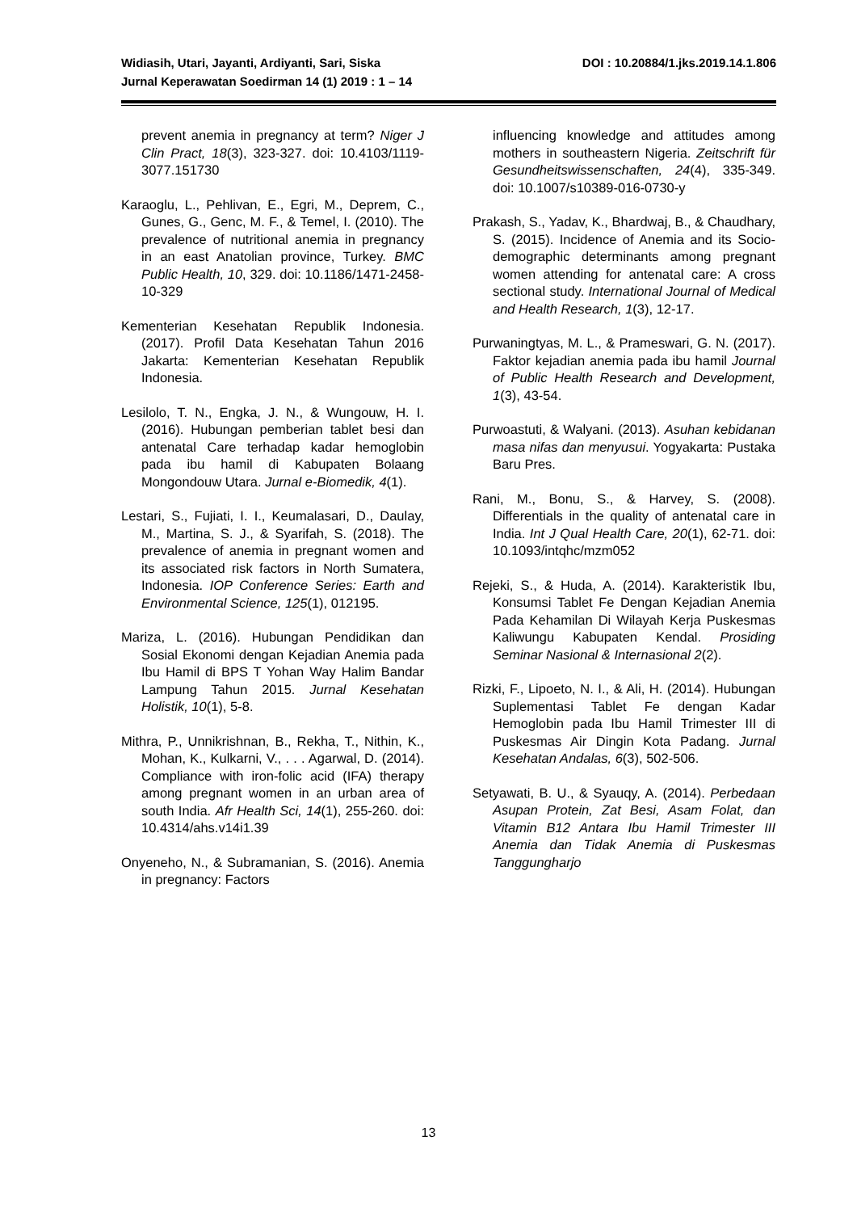DOI : 10.20884/1.jks.2019.14.1.806 Widiasih, Utari, Jayanti, Ardiyanti, Sari, Siska
Jurnal Keperawatan Soedirman 14 (1) 2019 : 1 – 14
prevent anemia in pregnancy at term? Niger J Clin Pract, 18(3), 323-327. doi: 10.4103/1119-3077.151730
Karaoglu, L., Pehlivan, E., Egri, M., Deprem, C., Gunes, G., Genc, M. F., & Temel, I. (2010). The prevalence of nutritional anemia in pregnancy in an east Anatolian province, Turkey. BMC Public Health, 10, 329. doi: 10.1186/1471-2458-10-329
Kementerian Kesehatan Republik Indonesia. (2017). Profil Data Kesehatan Tahun 2016 Jakarta: Kementerian Kesehatan Republik Indonesia.
Lesilolo, T. N., Engka, J. N., & Wungouw, H. I. (2016). Hubungan pemberian tablet besi dan antenatal Care terhadap kadar hemoglobin pada ibu hamil di Kabupaten Bolaang Mongondouw Utara. Jurnal e-Biomedik, 4(1).
Lestari, S., Fujiati, I. I., Keumalasari, D., Daulay, M., Martina, S. J., & Syarifah, S. (2018). The prevalence of anemia in pregnant women and its associated risk factors in North Sumatera, Indonesia. IOP Conference Series: Earth and Environmental Science, 125(1), 012195.
Mariza, L. (2016). Hubungan Pendidikan dan Sosial Ekonomi dengan Kejadian Anemia pada Ibu Hamil di BPS T Yohan Way Halim Bandar Lampung Tahun 2015. Jurnal Kesehatan Holistik, 10(1), 5-8.
Mithra, P., Unnikrishnan, B., Rekha, T., Nithin, K., Mohan, K., Kulkarni, V., . . . Agarwal, D. (2014). Compliance with iron-folic acid (IFA) therapy among pregnant women in an urban area of south India. Afr Health Sci, 14(1), 255-260. doi: 10.4314/ahs.v14i1.39
Onyeneho, N., & Subramanian, S. (2016). Anemia in pregnancy: Factors
influencing knowledge and attitudes among mothers in southeastern Nigeria. Zeitschrift für Gesundheitswissenschaften, 24(4), 335-349. doi: 10.1007/s10389-016-0730-y
Prakash, S., Yadav, K., Bhardwaj, B., & Chaudhary, S. (2015). Incidence of Anemia and its Socio-demographic determinants among pregnant women attending for antenatal care: A cross sectional study. International Journal of Medical and Health Research, 1(3), 12-17.
Purwaningtyas, M. L., & Prameswari, G. N. (2017). Faktor kejadian anemia pada ibu hamil Journal of Public Health Research and Development, 1(3), 43-54.
Purwoastuti, & Walyani. (2013). Asuhan kebidanan masa nifas dan menyusui. Yogyakarta: Pustaka Baru Pres.
Rani, M., Bonu, S., & Harvey, S. (2008). Differentials in the quality of antenatal care in India. Int J Qual Health Care, 20(1), 62-71. doi: 10.1093/intqhc/mzm052
Rejeki, S., & Huda, A. (2014). Karakteristik Ibu, Konsumsi Tablet Fe Dengan Kejadian Anemia Pada Kehamilan Di Wilayah Kerja Puskesmas Kaliwungu Kabupaten Kendal. Prosiding Seminar Nasional & Internasional 2(2).
Rizki, F., Lipoeto, N. I., & Ali, H. (2014). Hubungan Suplementasi Tablet Fe dengan Kadar Hemoglobin pada Ibu Hamil Trimester III di Puskesmas Air Dingin Kota Padang. Jurnal Kesehatan Andalas, 6(3), 502-506.
Setyawati, B. U., & Syauqy, A. (2014). Perbedaan Asupan Protein, Zat Besi, Asam Folat, dan Vitamin B12 Antara Ibu Hamil Trimester III Anemia dan Tidak Anemia di Puskesmas Tanggungharjo
13